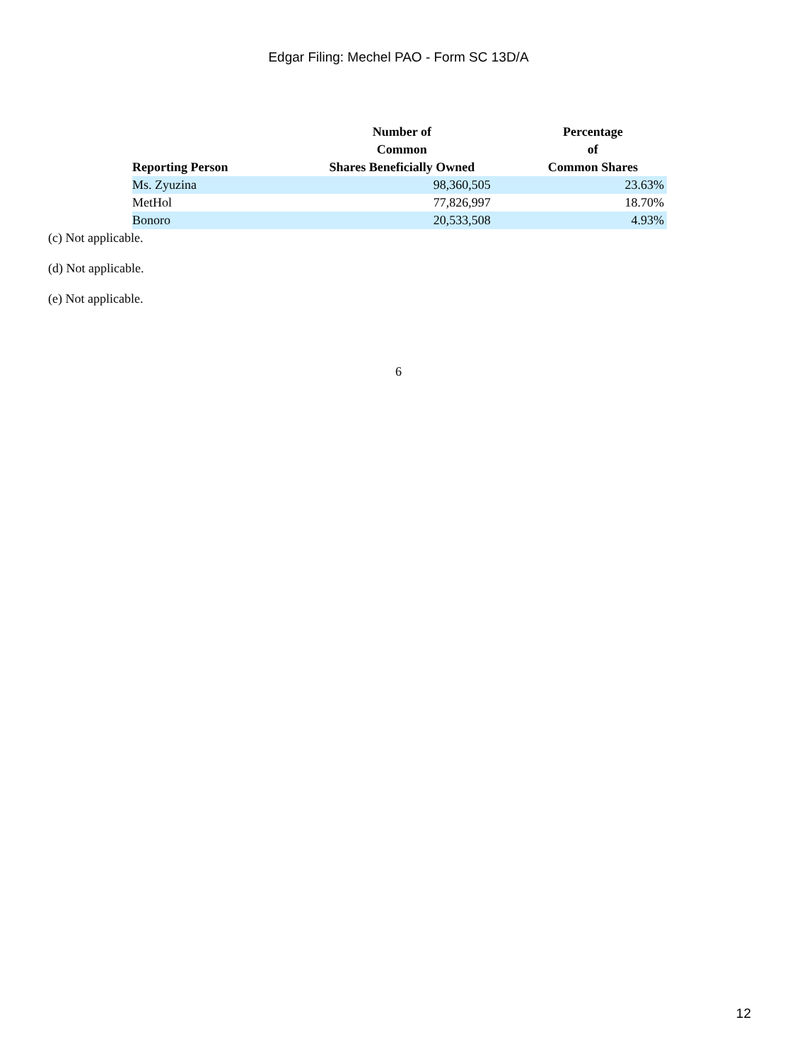Edgar Filing: Mechel PAO - Form SC 13D/A
| Reporting Person | Number of Common Shares Beneficially Owned | Percentage of Common Shares |
| --- | --- | --- |
| Ms. Zyuzina | 98,360,505 | 23.63% |
| MetHol | 77,826,997 | 18.70% |
| Bonoro | 20,533,508 | 4.93% |
(c) Not applicable.
(d) Not applicable.
(e) Not applicable.
6
12